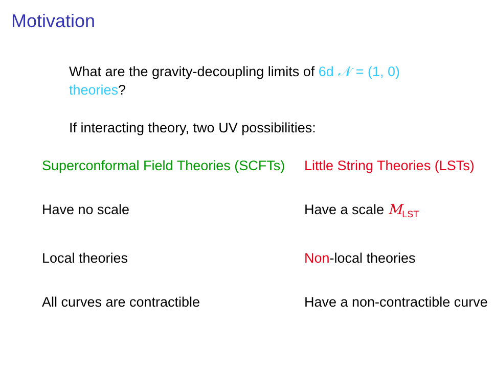Motivation
What are the gravity-decoupling limits of 6d 𝒩 = (1, 0)
theories?
If interacting theory, two UV possibilities:
Superconformal Field Theories (SCFTs)
Little String Theories (LSTs)
Have no scale Have a scale M<sub>LST</sub>
Local theories Non-local theories
All curves are contractible Have a non-contractible curve